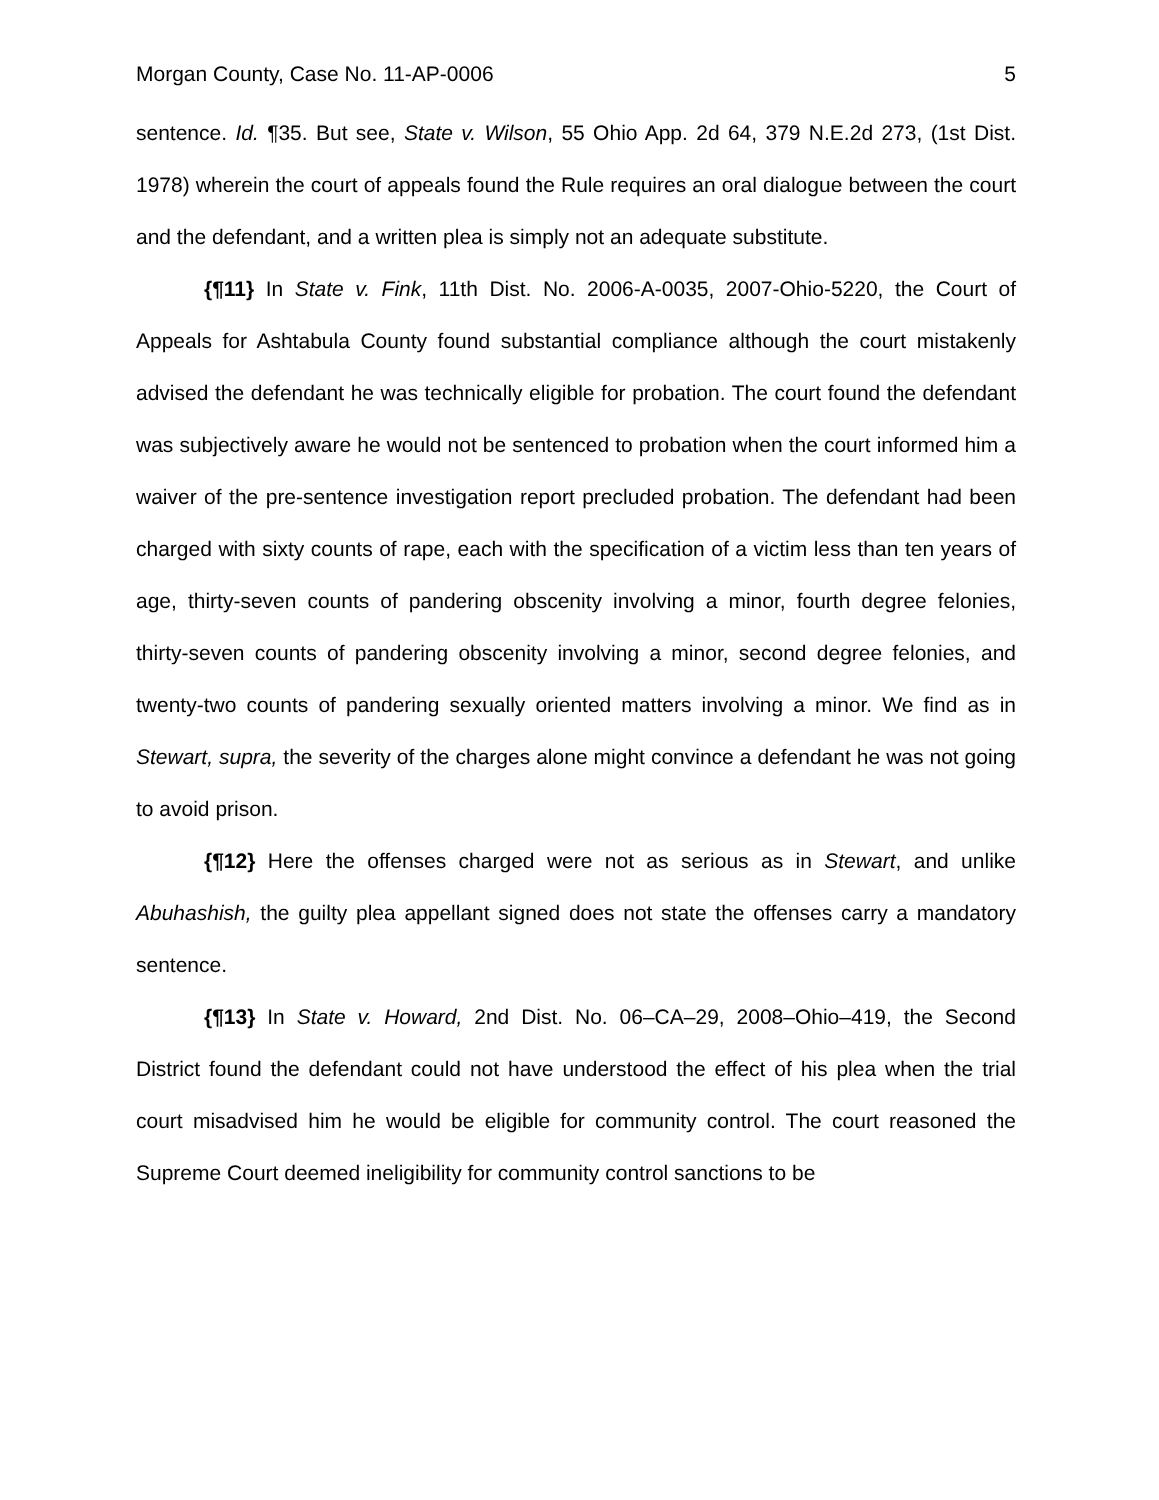Morgan County, Case No. 11-AP-0006 5
sentence. Id. ¶35. But see, State v. Wilson, 55 Ohio App. 2d 64, 379 N.E.2d 273, (1st Dist. 1978) wherein the court of appeals found the Rule requires an oral dialogue between the court and the defendant, and a written plea is simply not an adequate substitute.
{¶11} In State v. Fink, 11th Dist. No. 2006-A-0035, 2007-Ohio-5220, the Court of Appeals for Ashtabula County found substantial compliance although the court mistakenly advised the defendant he was technically eligible for probation. The court found the defendant was subjectively aware he would not be sentenced to probation when the court informed him a waiver of the pre-sentence investigation report precluded probation. The defendant had been charged with sixty counts of rape, each with the specification of a victim less than ten years of age, thirty-seven counts of pandering obscenity involving a minor, fourth degree felonies, thirty-seven counts of pandering obscenity involving a minor, second degree felonies, and twenty-two counts of pandering sexually oriented matters involving a minor. We find as in Stewart, supra, the severity of the charges alone might convince a defendant he was not going to avoid prison.
{¶12} Here the offenses charged were not as serious as in Stewart, and unlike Abuhashish, the guilty plea appellant signed does not state the offenses carry a mandatory sentence.
{¶13} In State v. Howard, 2nd Dist. No. 06–CA–29, 2008–Ohio–419, the Second District found the defendant could not have understood the effect of his plea when the trial court misadvised him he would be eligible for community control. The court reasoned the Supreme Court deemed ineligibility for community control sanctions to be